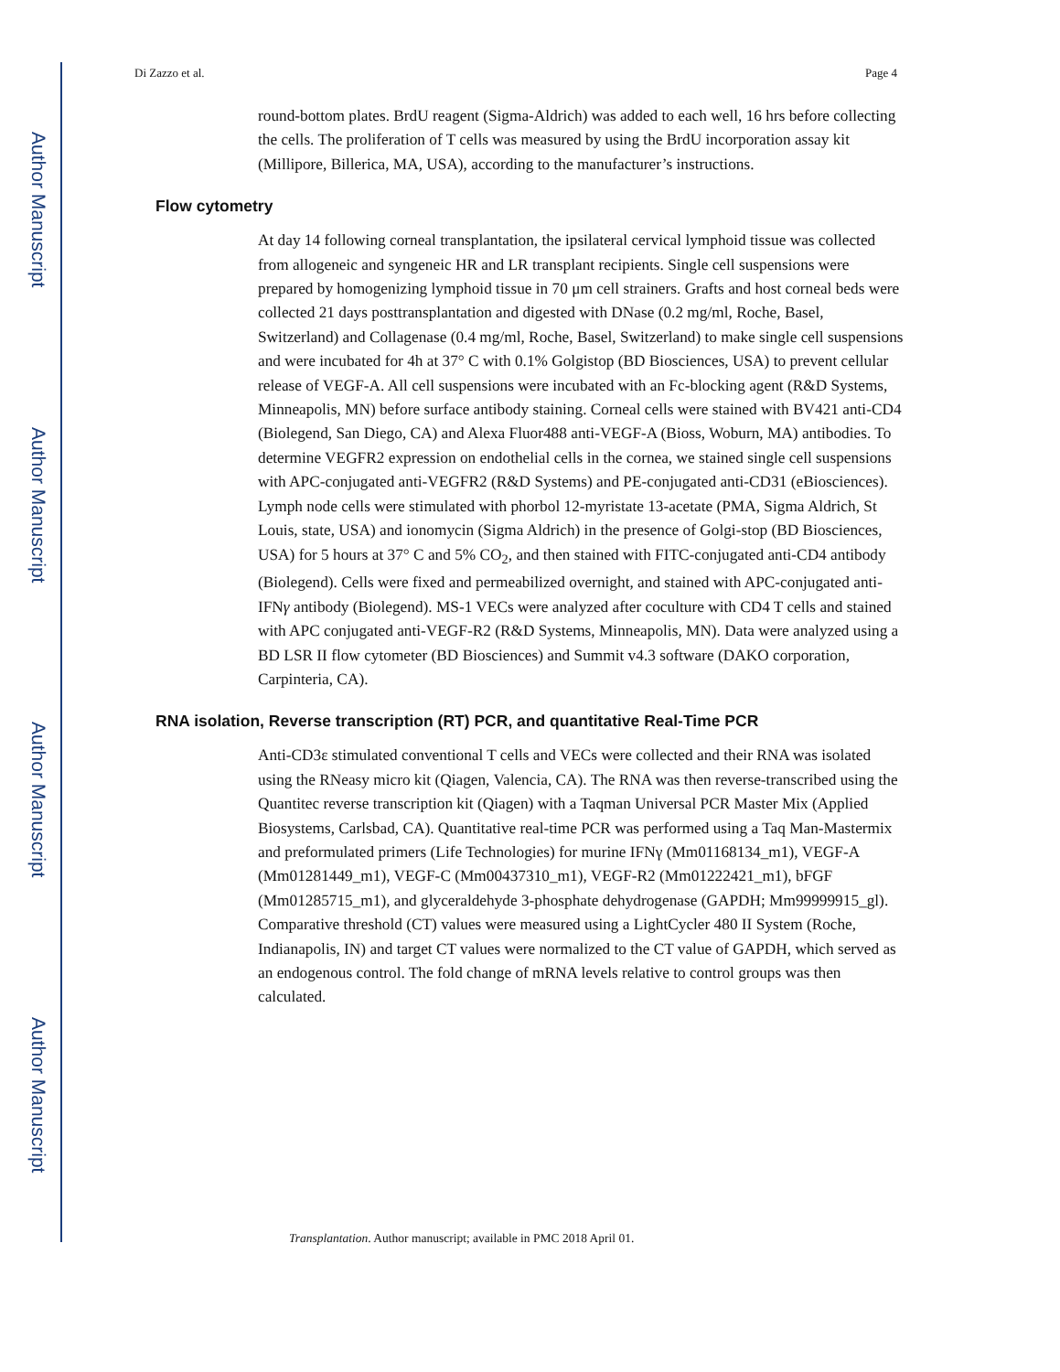Author Manuscript
Author Manuscript
Author Manuscript
Author Manuscript
Di Zazzo et al. Page 4
round-bottom plates. BrdU reagent (Sigma-Aldrich) was added to each well, 16 hrs before collecting the cells. The proliferation of T cells was measured by using the BrdU incorporation assay kit (Millipore, Billerica, MA, USA), according to the manufacturer’s instructions.
Flow cytometry
At day 14 following corneal transplantation, the ipsilateral cervical lymphoid tissue was collected from allogeneic and syngeneic HR and LR transplant recipients. Single cell suspensions were prepared by homogenizing lymphoid tissue in 70 μm cell strainers. Grafts and host corneal beds were collected 21 days posttransplantation and digested with DNase (0.2 mg/ml, Roche, Basel, Switzerland) and Collagenase (0.4 mg/ml, Roche, Basel, Switzerland) to make single cell suspensions and were incubated for 4h at 37° C with 0.1% Golgistop (BD Biosciences, USA) to prevent cellular release of VEGF-A. All cell suspensions were incubated with an Fc-blocking agent (R&D Systems, Minneapolis, MN) before surface antibody staining. Corneal cells were stained with BV421 anti-CD4 (Biolegend, San Diego, CA) and Alexa Fluor488 anti-VEGF-A (Bioss, Woburn, MA) antibodies. To determine VEGFR2 expression on endothelial cells in the cornea, we stained single cell suspensions with APC-conjugated anti-VEGFR2 (R&D Systems) and PE-conjugated anti-CD31 (eBiosciences). Lymph node cells were stimulated with phorbol 12-myristate 13-acetate (PMA, Sigma Aldrich, St Louis, state, USA) and ionomycin (Sigma Aldrich) in the presence of Golgi-stop (BD Biosciences, USA) for 5 hours at 37° C and 5% CO<sub>2</sub>, and then stained with FITC-conjugated anti-CD4 antibody (Biolegend). Cells were fixed and permeabilized overnight, and stained with APC-conjugated anti-IFNγ antibody (Biolegend). MS-1 VECs were analyzed after coculture with CD4 T cells and stained with APC conjugated anti-VEGF-R2 (R&D Systems, Minneapolis, MN). Data were analyzed using a BD LSR II flow cytometer (BD Biosciences) and Summit v4.3 software (DAKO corporation, Carpinteria, CA).
RNA isolation, Reverse transcription (RT) PCR, and quantitative Real-Time PCR
Anti-CD3ε stimulated conventional T cells and VECs were collected and their RNA was isolated using the RNeasy micro kit (Qiagen, Valencia, CA). The RNA was then reverse-transcribed using the Quantitec reverse transcription kit (Qiagen) with a Taqman Universal PCR Master Mix (Applied Biosystems, Carlsbad, CA). Quantitative real-time PCR was performed using a Taq Man-Mastermix and preformulated primers (Life Technologies) for murine IFNγ (Mm01168134_m1), VEGF-A (Mm01281449_m1), VEGF-C (Mm00437310_m1), VEGF-R2 (Mm01222421_m1), bFGF (Mm01285715_m1), and glyceraldehyde 3-phosphate dehydrogenase (GAPDH; Mm99999915_gl). Comparative threshold (CT) values were measured using a LightCycler 480 II System (Roche, Indianapolis, IN) and target CT values were normalized to the CT value of GAPDH, which served as an endogenous control. The fold change of mRNA levels relative to control groups was then calculated.
Transplantation. Author manuscript; available in PMC 2018 April 01.